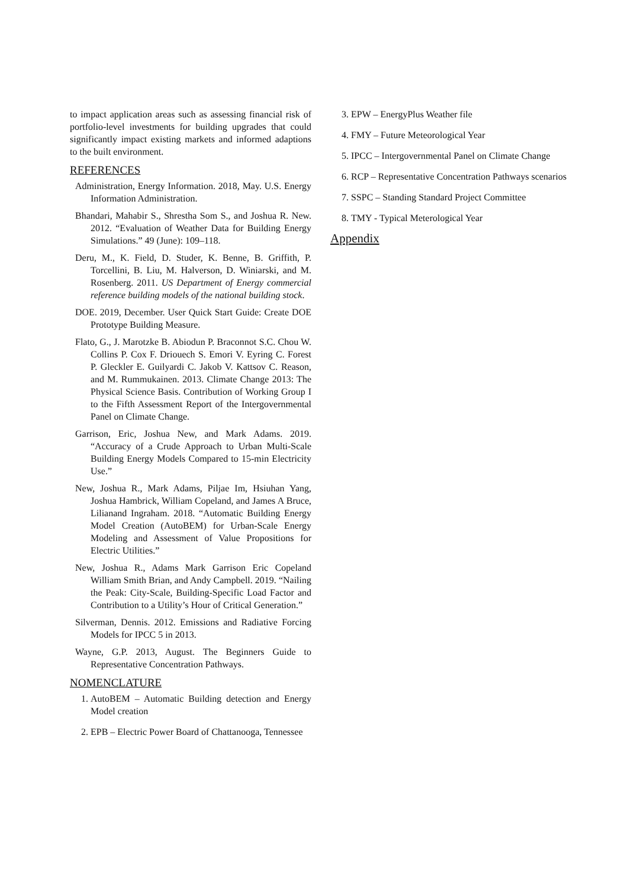to impact application areas such as assessing financial risk of portfolio-level investments for building upgrades that could significantly impact existing markets and informed adaptions to the built environment.
REFERENCES
Administration, Energy Information. 2018, May. U.S. Energy Information Administration.
Bhandari, Mahabir S., Shrestha Som S., and Joshua R. New. 2012. “Evaluation of Weather Data for Building Energy Simulations.” 49 (June): 109–118.
Deru, M., K. Field, D. Studer, K. Benne, B. Griffith, P. Torcellini, B. Liu, M. Halverson, D. Winiarski, and M. Rosenberg. 2011. US Department of Energy commercial reference building models of the national building stock.
DOE. 2019, December. User Quick Start Guide: Create DOE Prototype Building Measure.
Flato, G., J. Marotzke B. Abiodun P. Braconnot S.C. Chou W. Collins P. Cox F. Driouech S. Emori V. Eyring C. Forest P. Gleckler E. Guilyardi C. Jakob V. Kattsov C. Reason, and M. Rummukainen. 2013. Climate Change 2013: The Physical Science Basis. Contribution of Working Group I to the Fifth Assessment Report of the Intergovernmental Panel on Climate Change.
Garrison, Eric, Joshua New, and Mark Adams. 2019. “Accuracy of a Crude Approach to Urban Multi-Scale Building Energy Models Compared to 15-min Electricity Use.”
New, Joshua R., Mark Adams, Piljae Im, Hsiuhan Yang, Joshua Hambrick, William Copeland, and James A Bruce, Lilianand Ingraham. 2018. “Automatic Building Energy Model Creation (AutoBEM) for Urban-Scale Energy Modeling and Assessment of Value Propositions for Electric Utilities.”
New, Joshua R., Adams Mark Garrison Eric Copeland William Smith Brian, and Andy Campbell. 2019. “Nailing the Peak: City-Scale, Building-Specific Load Factor and Contribution to a Utility’s Hour of Critical Generation.”
Silverman, Dennis. 2012. Emissions and Radiative Forcing Models for IPCC 5 in 2013.
Wayne, G.P. 2013, August. The Beginners Guide to Representative Concentration Pathways.
NOMENCLATURE
1. AutoBEM – Automatic Building detection and Energy Model creation
2. EPB – Electric Power Board of Chattanooga, Tennessee
3. EPW – EnergyPlus Weather file
4. FMY – Future Meteorological Year
5. IPCC – Intergovernmental Panel on Climate Change
6. RCP – Representative Concentration Pathways scenarios
7. SSPC – Standing Standard Project Committee
8. TMY - Typical Meterological Year
Appendix